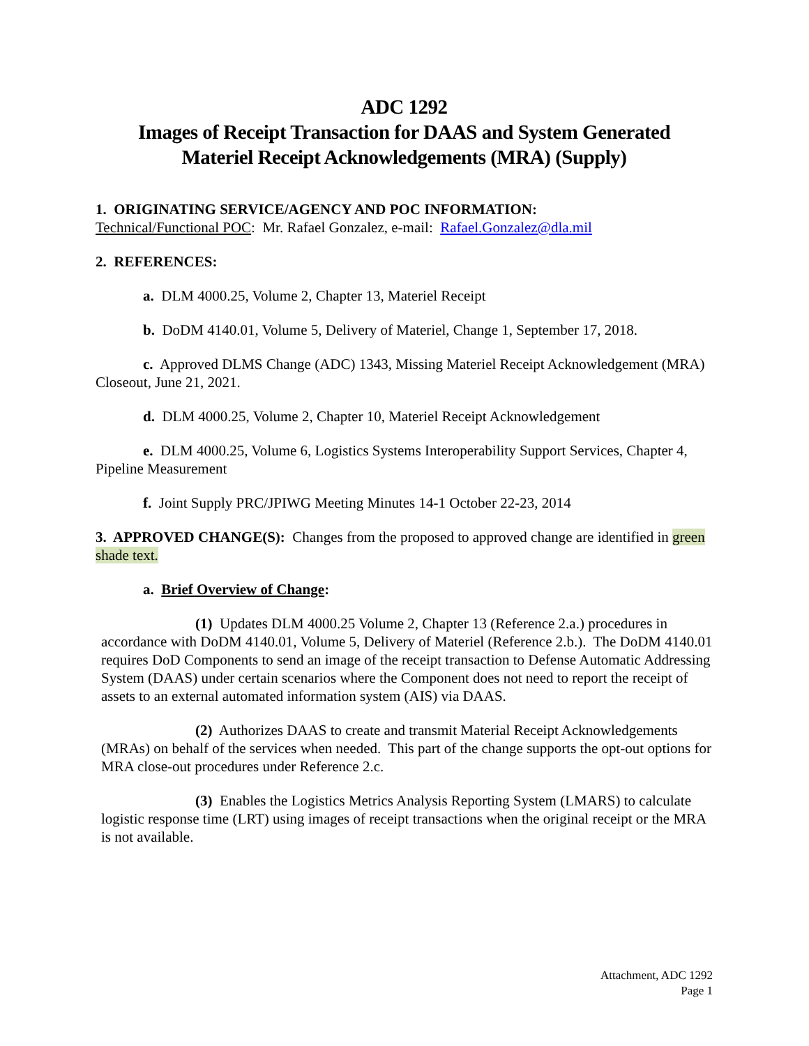ADC 1292
Images of Receipt Transaction for DAAS and System Generated
Materiel Receipt Acknowledgements (MRA) (Supply)
1. ORIGINATING SERVICE/AGENCY AND POC INFORMATION:
Technical/Functional POC: Mr. Rafael Gonzalez, e-mail: Rafael.Gonzalez@dla.mil
2. REFERENCES:
a. DLM 4000.25, Volume 2, Chapter 13, Materiel Receipt
b. DoDM 4140.01, Volume 5, Delivery of Materiel, Change 1, September 17, 2018.
c. Approved DLMS Change (ADC) 1343, Missing Materiel Receipt Acknowledgement (MRA) Closeout, June 21, 2021.
d. DLM 4000.25, Volume 2, Chapter 10, Materiel Receipt Acknowledgement
e. DLM 4000.25, Volume 6, Logistics Systems Interoperability Support Services, Chapter 4, Pipeline Measurement
f. Joint Supply PRC/JPIWG Meeting Minutes 14-1 October 22-23, 2014
3. APPROVED CHANGE(S): Changes from the proposed to approved change are identified in green shade text.
a. Brief Overview of Change:
(1) Updates DLM 4000.25 Volume 2, Chapter 13 (Reference 2.a.) procedures in accordance with DoDM 4140.01, Volume 5, Delivery of Materiel (Reference 2.b.). The DoDM 4140.01 requires DoD Components to send an image of the receipt transaction to Defense Automatic Addressing System (DAAS) under certain scenarios where the Component does not need to report the receipt of assets to an external automated information system (AIS) via DAAS.
(2) Authorizes DAAS to create and transmit Material Receipt Acknowledgements (MRAs) on behalf of the services when needed. This part of the change supports the opt-out options for MRA close-out procedures under Reference 2.c.
(3) Enables the Logistics Metrics Analysis Reporting System (LMARS) to calculate logistic response time (LRT) using images of receipt transactions when the original receipt or the MRA is not available.
Attachment, ADC 1292
Page 1